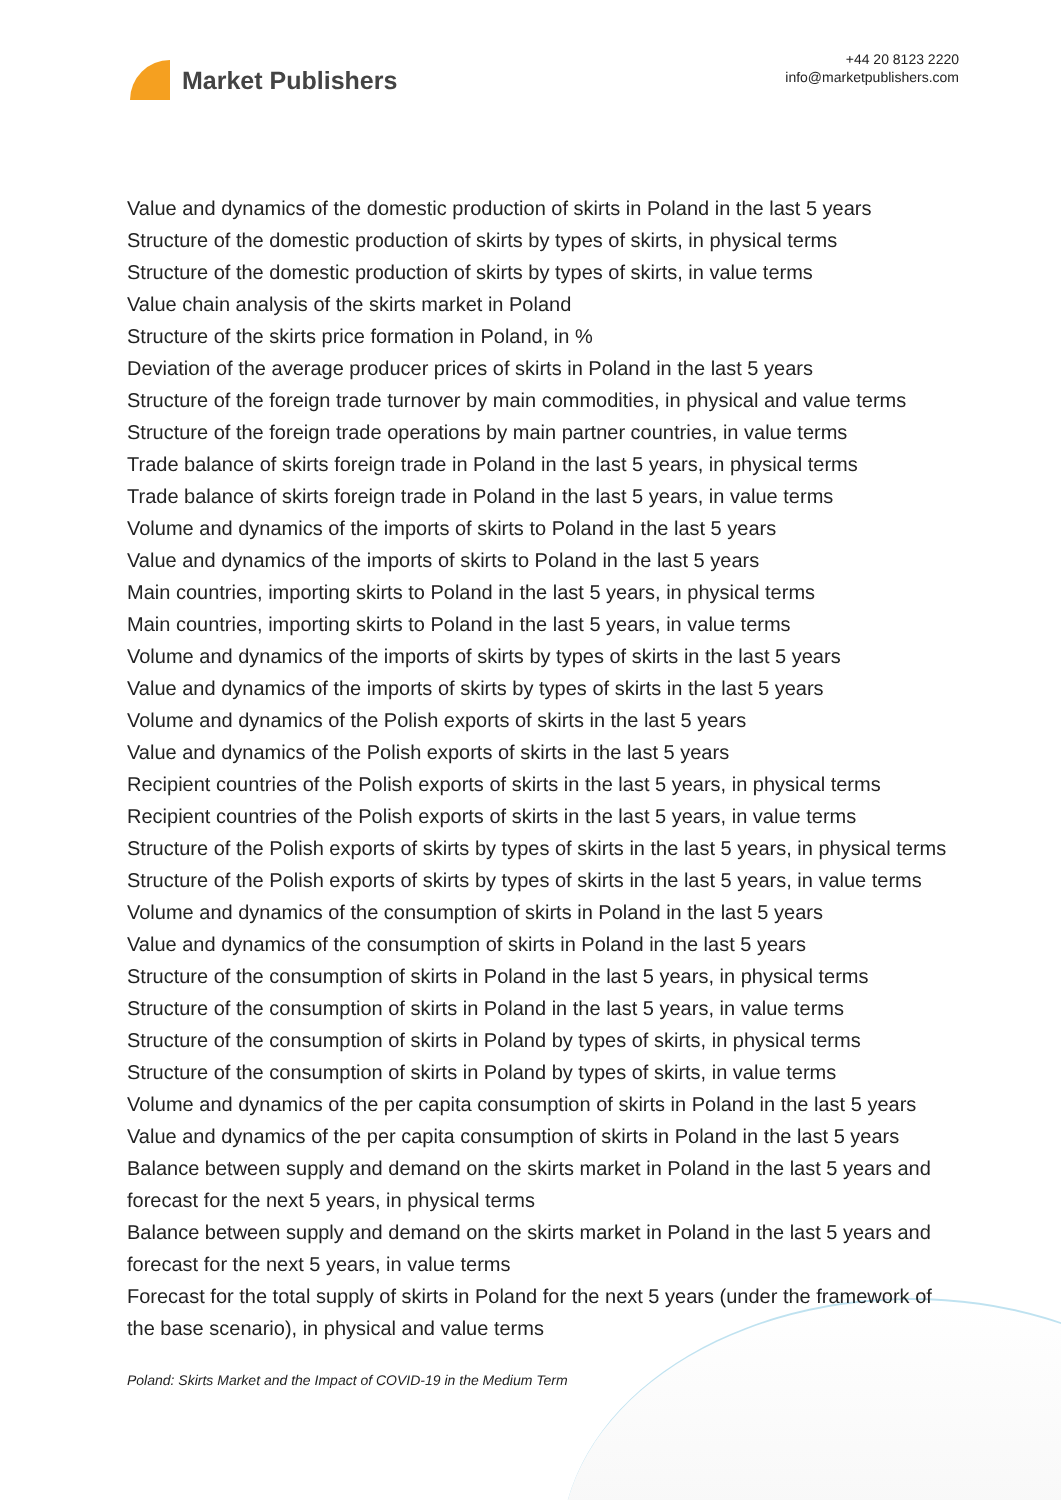Market Publishers
+44 20 8123 2220
info@marketpublishers.com
Value and dynamics of the domestic production of skirts in Poland in the last 5 years
Structure of the domestic production of skirts by types of skirts, in physical terms
Structure of the domestic production of skirts by types of skirts, in value terms
Value chain analysis of the skirts market in Poland
Structure of the skirts price formation in Poland, in %
Deviation of the average producer prices of skirts in Poland in the last 5 years
Structure of the foreign trade turnover by main commodities, in physical and value terms
Structure of the foreign trade operations by main partner countries, in value terms
Trade balance of skirts foreign trade in Poland in the last 5 years, in physical terms
Trade balance of skirts foreign trade in Poland in the last 5 years, in value terms
Volume and dynamics of the imports of skirts to Poland in the last 5 years
Value and dynamics of the imports of skirts to Poland in the last 5 years
Main countries, importing skirts to Poland in the last 5 years, in physical terms
Main countries, importing skirts to Poland in the last 5 years, in value terms
Volume and dynamics of the imports of skirts by types of skirts in the last 5 years
Value and dynamics of the imports of skirts by types of skirts in the last 5 years
Volume and dynamics of the Polish exports of skirts in the last 5 years
Value and dynamics of the Polish exports of skirts in the last 5 years
Recipient countries of the Polish exports of skirts in the last 5 years, in physical terms
Recipient countries of the Polish exports of skirts in the last 5 years, in value terms
Structure of the Polish exports of skirts by types of skirts in the last 5 years, in physical terms
Structure of the Polish exports of skirts by types of skirts in the last 5 years, in value terms
Volume and dynamics of the consumption of skirts in Poland in the last 5 years
Value and dynamics of the consumption of skirts in Poland in the last 5 years
Structure of the consumption of skirts in Poland in the last 5 years, in physical terms
Structure of the consumption of skirts in Poland in the last 5 years, in value terms
Structure of the consumption of skirts in Poland by types of skirts, in physical terms
Structure of the consumption of skirts in Poland by types of skirts, in value terms
Volume and dynamics of the per capita consumption of skirts in Poland in the last 5 years
Value and dynamics of the per capita consumption of skirts in Poland in the last 5 years
Balance between supply and demand on the skirts market in Poland in the last 5 years and forecast for the next 5 years, in physical terms
Balance between supply and demand on the skirts market in Poland in the last 5 years and forecast for the next 5 years, in value terms
Forecast for the total supply of skirts in Poland for the next 5 years (under the framework of the base scenario), in physical and value terms
Poland: Skirts Market and the Impact of COVID-19 in the Medium Term